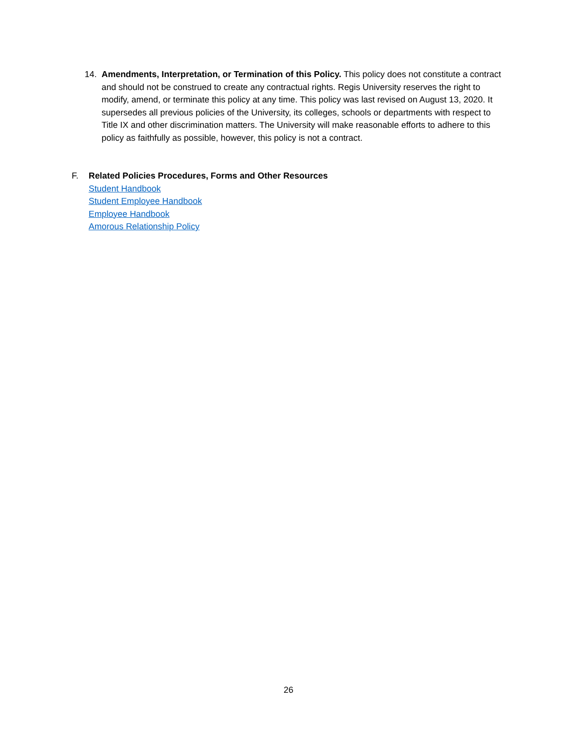14. Amendments, Interpretation, or Termination of this Policy. This policy does not constitute a contract and should not be construed to create any contractual rights. Regis University reserves the right to modify, amend, or terminate this policy at any time. This policy was last revised on August 13, 2020. It supersedes all previous policies of the University, its colleges, schools or departments with respect to Title IX and other discrimination matters. The University will make reasonable efforts to adhere to this policy as faithfully as possible, however, this policy is not a contract.
F. Related Policies Procedures, Forms and Other Resources
Student Handbook
Student Employee Handbook
Employee Handbook
Amorous Relationship Policy
26